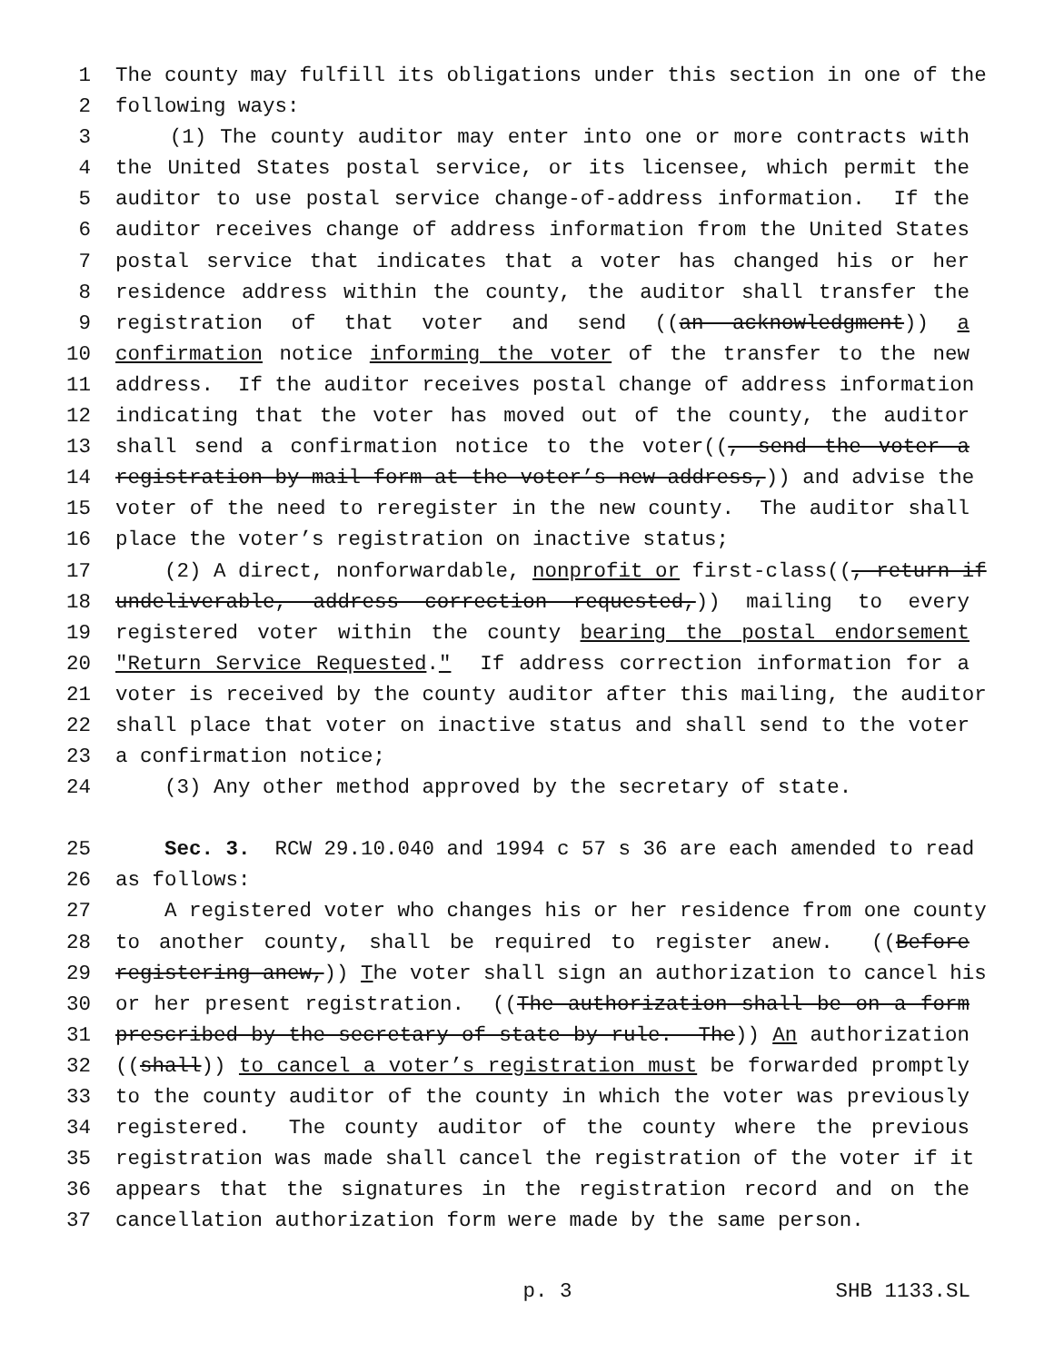1 The county may fulfill its obligations under this section in one of the
2 following ways:
3 (1) The county auditor may enter into one or more contracts with
4 the United States postal service, or its licensee, which permit the
5 auditor to use postal service change-of-address information. If the
6 auditor receives change of address information from the United States
7 postal service that indicates that a voter has changed his or her
8 residence address within the county, the auditor shall transfer the
9 registration of that voter and send ((an acknowledgment)) a
10 confirmation notice informing the voter of the transfer to the new
11 address. If the auditor receives postal change of address information
12 indicating that the voter has moved out of the county, the auditor
13 shall send a confirmation notice to the voter((, send the voter a
14 registration-by-mail form at the voter’s new address,)) and advise the
15 voter of the need to reregister in the new county. The auditor shall
16 place the voter’s registration on inactive status;
17 (2) A direct, nonforwardable, nonprofit or first-class((, return if
18 undeliverable, address correction requested,)) mailing to every
19 registered voter within the county bearing the postal endorsement
20 "Return Service Requested." If address correction information for a
21 voter is received by the county auditor after this mailing, the auditor
22 shall place that voter on inactive status and shall send to the voter
23 a confirmation notice;
24 (3) Any other method approved by the secretary of state.
25 Sec. 3. RCW 29.10.040 and 1994 c 57 s 36 are each amended to read
26 as follows:
27 A registered voter who changes his or her residence from one county
28 to another county, shall be required to register anew. ((Before
29 registering anew,)) The voter shall sign an authorization to cancel his
30 or her present registration. ((The authorization shall be on a form
31 prescribed by the secretary of state by rule. The)) An authorization
32 ((shall)) to cancel a voter’s registration must be forwarded promptly
33 to the county auditor of the county in which the voter was previously
34 registered. The county auditor of the county where the previous
35 registration was made shall cancel the registration of the voter if it
36 appears that the signatures in the registration record and on the
37 cancellation authorization form were made by the same person.
p. 3 SHB 1133.SL